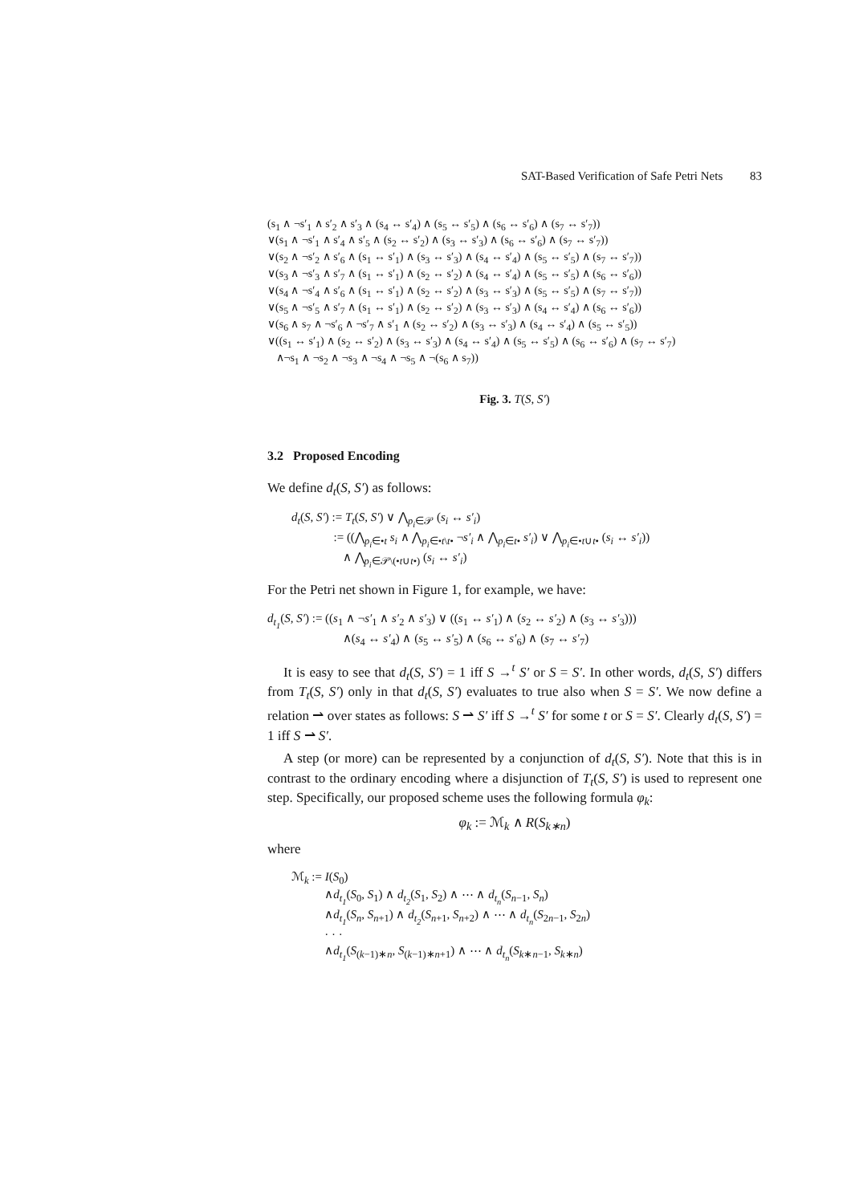SAT-Based Verification of Safe Petri Nets 83
(s<sub>1</sub> ∧ ¬s′<sub>1</sub> ∧ s′<sub>2</sub> ∧ s′<sub>3</sub> ∧ (s<sub>4</sub> ↔ s′<sub>4</sub>) ∧ (s<sub>5</sub> ↔ s′<sub>5</sub>) ∧ (s<sub>6</sub> ↔ s′<sub>6</sub>) ∧ (s<sub>7</sub> ↔ s′<sub>7</sub>))
∨(s<sub>1</sub> ∧ ¬s′<sub>1</sub> ∧ s′<sub>4</sub> ∧ s′<sub>5</sub> ∧ (s<sub>2</sub> ↔ s′<sub>2</sub>) ∧ (s<sub>3</sub> ↔ s′<sub>3</sub>) ∧ (s<sub>6</sub> ↔ s′<sub>6</sub>) ∧ (s<sub>7</sub> ↔ s′<sub>7</sub>))
∨(s<sub>2</sub> ∧ ¬s′<sub>2</sub> ∧ s′<sub>6</sub> ∧ (s<sub>1</sub> ↔ s′<sub>1</sub>) ∧ (s<sub>3</sub> ↔ s′<sub>3</sub>) ∧ (s<sub>4</sub> ↔ s′<sub>4</sub>) ∧ (s<sub>5</sub> ↔ s′<sub>5</sub>) ∧ (s<sub>7</sub> ↔ s′<sub>7</sub>))
∨(s<sub>3</sub> ∧ ¬s′<sub>3</sub> ∧ s′<sub>7</sub> ∧ (s<sub>1</sub> ↔ s′<sub>1</sub>) ∧ (s<sub>2</sub> ↔ s′<sub>2</sub>) ∧ (s<sub>4</sub> ↔ s′<sub>4</sub>) ∧ (s<sub>5</sub> ↔ s′<sub>5</sub>) ∧ (s<sub>6</sub> ↔ s′<sub>6</sub>))
∨(s<sub>4</sub> ∧ ¬s′<sub>4</sub> ∧ s′<sub>6</sub> ∧ (s<sub>1</sub> ↔ s′<sub>1</sub>) ∧ (s<sub>2</sub> ↔ s′<sub>2</sub>) ∧ (s<sub>3</sub> ↔ s′<sub>3</sub>) ∧ (s<sub>5</sub> ↔ s′<sub>5</sub>) ∧ (s<sub>7</sub> ↔ s′<sub>7</sub>))
∨(s<sub>5</sub> ∧ ¬s′<sub>5</sub> ∧ s′<sub>7</sub> ∧ (s<sub>1</sub> ↔ s′<sub>1</sub>) ∧ (s<sub>2</sub> ↔ s′<sub>2</sub>) ∧ (s<sub>3</sub> ↔ s′<sub>3</sub>) ∧ (s<sub>4</sub> ↔ s′<sub>4</sub>) ∧ (s<sub>6</sub> ↔ s′<sub>6</sub>))
∨(s<sub>6</sub> ∧ s<sub>7</sub> ∧ ¬s′<sub>6</sub> ∧ ¬s′<sub>7</sub> ∧ s′<sub>1</sub> ∧ (s<sub>2</sub> ↔ s′<sub>2</sub>) ∧ (s<sub>3</sub> ↔ s′<sub>3</sub>) ∧ (s<sub>4</sub> ↔ s′<sub>4</sub>) ∧ (s<sub>5</sub> ↔ s′<sub>5</sub>))
∨((s<sub>1</sub> ↔ s′<sub>1</sub>) ∧ (s<sub>2</sub> ↔ s′<sub>2</sub>) ∧ (s<sub>3</sub> ↔ s′<sub>3</sub>) ∧ (s<sub>4</sub> ↔ s′<sub>4</sub>) ∧ (s<sub>5</sub> ↔ s′<sub>5</sub>) ∧ (s<sub>6</sub> ↔ s′<sub>6</sub>) ∧ (s<sub>7</sub> ↔ s′<sub>7</sub>)
∧¬s<sub>1</sub> ∧ ¬s<sub>2</sub> ∧ ¬s<sub>3</sub> ∧ ¬s<sub>4</sub> ∧ ¬s<sub>5</sub> ∧ ¬(s<sub>6</sub> ∧ s<sub>7</sub>))
Fig. 3. T(S, S′)
3.2 Proposed Encoding
We define d<sub>t</sub>(S, S′) as follows:
d<sub>t</sub>(S, S′) := T<sub>t</sub>(S, S′) ∨ ⋀<sub>p<sub>i</sub>∈𝒫</sub> (s<sub>i</sub> ↔ s′<sub>i</sub>)
:= ((⋀<sub>p<sub>i</sub>∈•t</sub> s<sub>i</sub> ∧ ⋀<sub>p<sub>i</sub>∈•t\t•</sub> ¬s′<sub>i</sub> ∧ ⋀<sub>p<sub>i</sub>∈t•</sub> s′<sub>i</sub>) ∨ ⋀<sub>p<sub>i</sub>∈•t∪t•</sub> (s<sub>i</sub> ↔ s′<sub>i</sub>))
∧ ⋀<sub>p<sub>i</sub>∈𝒫\(•t∪t•)</sub> (s<sub>i</sub> ↔ s′<sub>i</sub>)
For the Petri net shown in Figure 1, for example, we have:
d<sub>t<sub>1</sub></sub>(S, S′) := ((s<sub>1</sub> ∧ ¬s′<sub>1</sub> ∧ s′<sub>2</sub> ∧ s′<sub>3</sub>) ∨ ((s<sub>1</sub> ↔ s′<sub>1</sub>) ∧ (s<sub>2</sub> ↔ s′<sub>2</sub>) ∧ (s<sub>3</sub> ↔ s′<sub>3</sub>)))
∧(s<sub>4</sub> ↔ s′<sub>4</sub>) ∧ (s<sub>5</sub> ↔ s′<sub>5</sub>) ∧ (s<sub>6</sub> ↔ s′<sub>6</sub>) ∧ (s<sub>7</sub> ↔ s′<sub>7</sub>)
It is easy to see that d<sub>t</sub>(S, S′) = 1 iff S →<sup>t</sup> S′ or S = S′. In other words, d<sub>t</sub>(S, S′) differs from T<sub>t</sub>(S, S′) only in that d<sub>t</sub>(S, S′) evaluates to true also when S = S′. We now define a relation ⇀ over states as follows: S ⇀ S′ iff S →<sup>t</sup> S′ for some t or S = S′. Clearly d<sub>t</sub>(S, S′) = 1 iff S ⇀ S′.
A step (or more) can be represented by a conjunction of d<sub>t</sub>(S, S′). Note that this is in contrast to the ordinary encoding where a disjunction of T<sub>t</sub>(S, S′) is used to represent one step. Specifically, our proposed scheme uses the following formula φ<sub>k</sub>:
φ<sub>k</sub> := ℳ<sub>k</sub> ∧ R(S<sub>k∗n</sub>)
where
ℳ<sub>k</sub> := I(S<sub>0</sub>)
∧d<sub>t<sub>1</sub></sub>(S<sub>0</sub>, S<sub>1</sub>) ∧ d<sub>t<sub>2</sub></sub>(S<sub>1</sub>, S<sub>2</sub>) ∧ ⋯ ∧ d<sub>t<sub>n</sub></sub>(S<sub>n−1</sub>, S<sub>n</sub>)
∧d<sub>t<sub>1</sub></sub>(S<sub>n</sub>, S<sub>n+1</sub>) ∧ d<sub>t<sub>2</sub></sub>(S<sub>n+1</sub>, S<sub>n+2</sub>) ∧ ⋯ ∧ d<sub>t<sub>n</sub></sub>(S<sub>2n−1</sub>, S<sub>2n</sub>)
· · ·
∧d<sub>t<sub>1</sub></sub>(S<sub>(k−1)∗n</sub>, S<sub>(k−1)∗n+1</sub>) ∧ ⋯ ∧ d<sub>t<sub>n</sub></sub>(S<sub>k∗n−1</sub>, S<sub>k∗n</sub>)